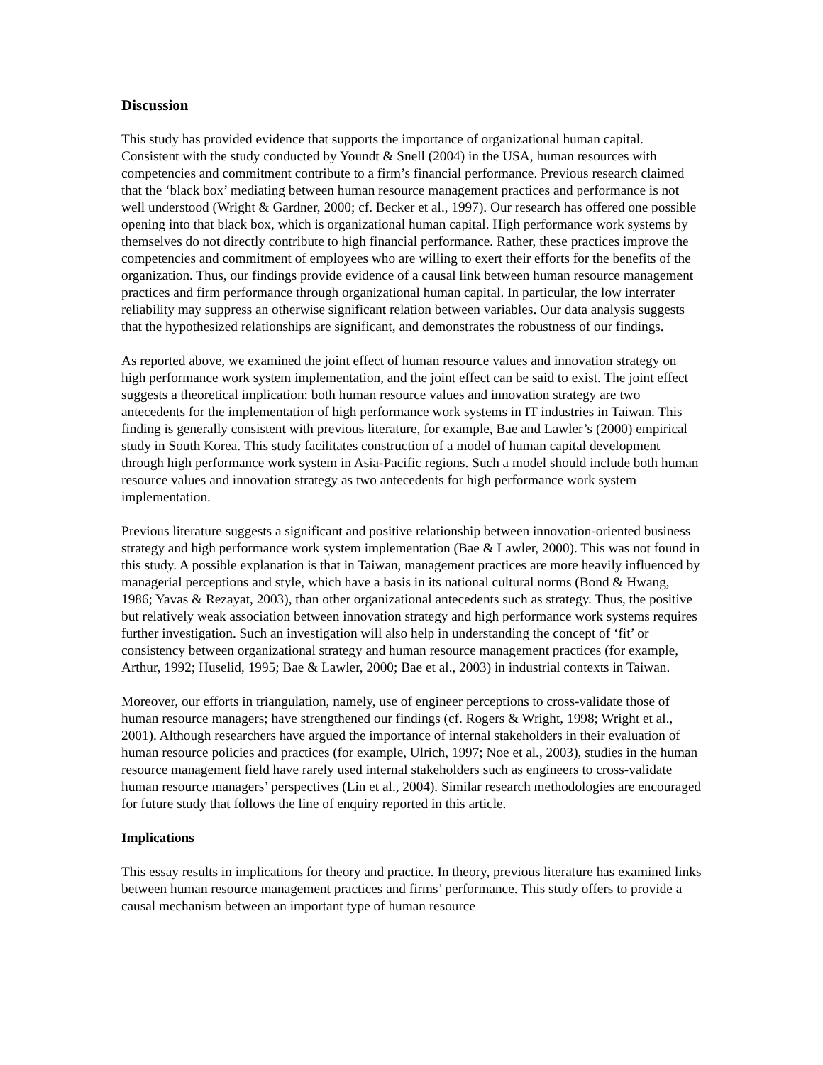Discussion
This study has provided evidence that supports the importance of organizational human capital. Consistent with the study conducted by Youndt & Snell (2004) in the USA, human resources with competencies and commitment contribute to a firm’s financial performance. Previous research claimed that the ‘black box’ mediating between human resource management practices and performance is not well understood (Wright & Gardner, 2000; cf. Becker et al., 1997). Our research has offered one possible opening into that black box, which is organizational human capital. High performance work systems by themselves do not directly contribute to high financial performance. Rather, these practices improve the competencies and commitment of employees who are willing to exert their efforts for the benefits of the organization. Thus, our findings provide evidence of a causal link between human resource management practices and firm performance through organizational human capital. In particular, the low interrater reliability may suppress an otherwise significant relation between variables. Our data analysis suggests that the hypothesized relationships are significant, and demonstrates the robustness of our findings.
As reported above, we examined the joint effect of human resource values and innovation strategy on high performance work system implementation, and the joint effect can be said to exist. The joint effect suggests a theoretical implication: both human resource values and innovation strategy are two antecedents for the implementation of high performance work systems in IT industries in Taiwan. This finding is generally consistent with previous literature, for example, Bae and Lawler’s (2000) empirical study in South Korea. This study facilitates construction of a model of human capital development through high performance work system in Asia-Pacific regions. Such a model should include both human resource values and innovation strategy as two antecedents for high performance work system implementation.
Previous literature suggests a significant and positive relationship between innovation-oriented business strategy and high performance work system implementation (Bae & Lawler, 2000). This was not found in this study. A possible explanation is that in Taiwan, management practices are more heavily influenced by managerial perceptions and style, which have a basis in its national cultural norms (Bond & Hwang, 1986; Yavas & Rezayat, 2003), than other organizational antecedents such as strategy. Thus, the positive but relatively weak association between innovation strategy and high performance work systems requires further investigation. Such an investigation will also help in understanding the concept of ‘fit’ or consistency between organizational strategy and human resource management practices (for example, Arthur, 1992; Huselid, 1995; Bae & Lawler, 2000; Bae et al., 2003) in industrial contexts in Taiwan.
Moreover, our efforts in triangulation, namely, use of engineer perceptions to cross-validate those of human resource managers; have strengthened our findings (cf. Rogers & Wright, 1998; Wright et al., 2001). Although researchers have argued the importance of internal stakeholders in their evaluation of human resource policies and practices (for example, Ulrich, 1997; Noe et al., 2003), studies in the human resource management field have rarely used internal stakeholders such as engineers to cross-validate human resource managers’ perspectives (Lin et al., 2004). Similar research methodologies are encouraged for future study that follows the line of enquiry reported in this article.
Implications
This essay results in implications for theory and practice. In theory, previous literature has examined links between human resource management practices and firms’ performance. This study offers to provide a causal mechanism between an important type of human resource